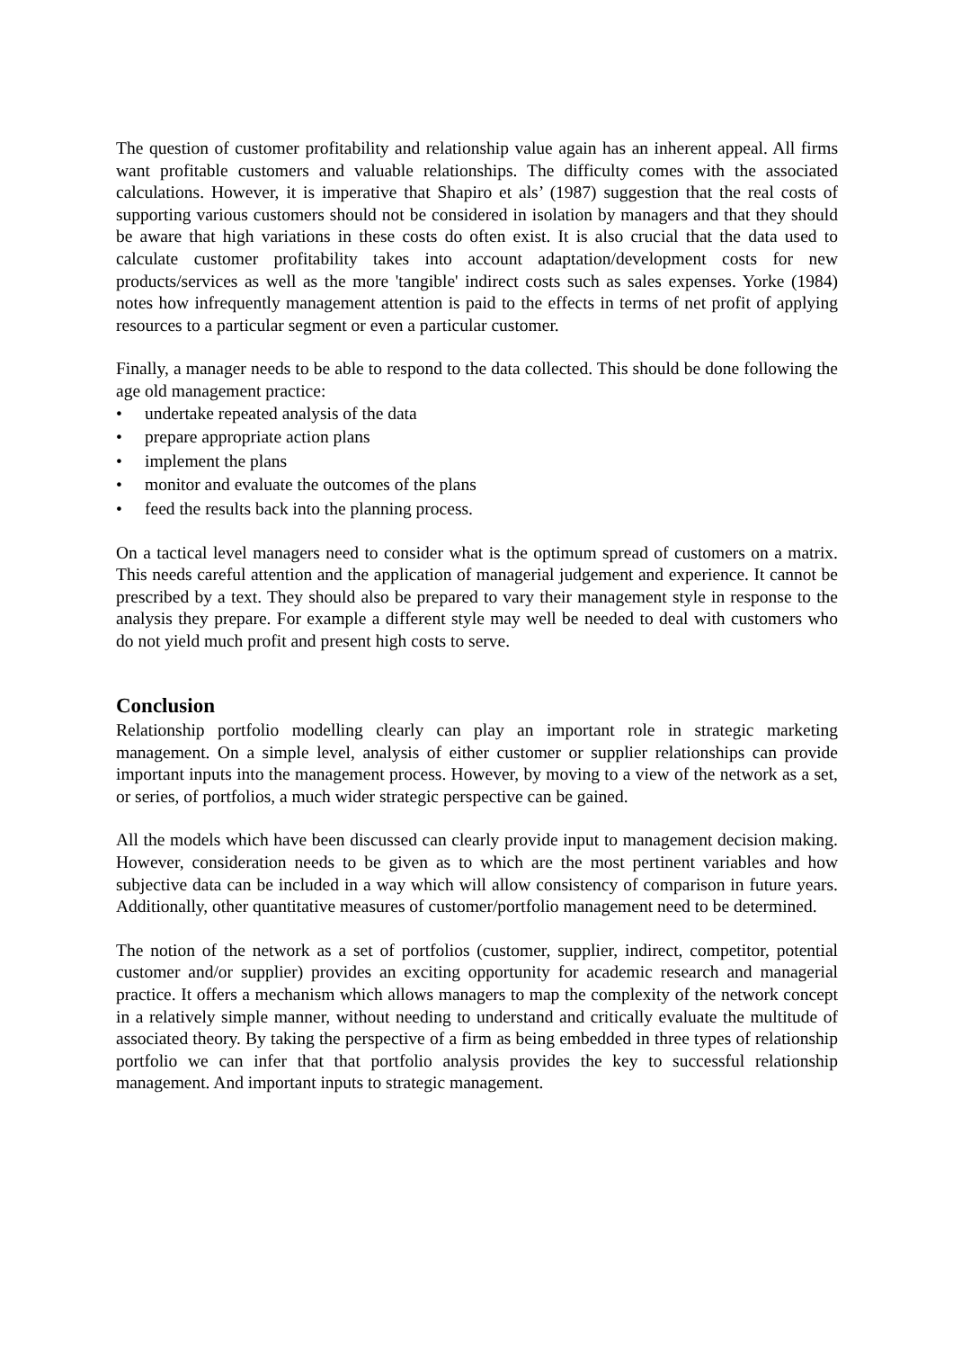The question of customer profitability and relationship value again has an inherent appeal. All firms want profitable customers and valuable relationships. The difficulty comes with the associated calculations. However, it is imperative that Shapiro et als’ (1987) suggestion that the real costs of supporting various customers should not be considered in isolation by managers and that they should be aware that high variations in these costs do often exist. It is also crucial that the data used to calculate customer profitability takes into account adaptation/development costs for new products/services as well as the more 'tangible' indirect costs such as sales expenses. Yorke (1984) notes how infrequently management attention is paid to the effects in terms of net profit of applying resources to a particular segment or even a particular customer.
Finally, a manager needs to be able to respond to the data collected. This should be done following the age old management practice:
• undertake repeated analysis of the data
• prepare appropriate action plans
• implement the plans
• monitor and evaluate the outcomes of the plans
• feed the results back into the planning process.
On a tactical level managers need to consider what is the optimum spread of customers on a matrix. This needs careful attention and the application of managerial judgement and experience. It cannot be prescribed by a text. They should also be prepared to vary their management style in response to the analysis they prepare. For example a different style may well be needed to deal with customers who do not yield much profit and present high costs to serve.
Conclusion
Relationship portfolio modelling clearly can play an important role in strategic marketing management. On a simple level, analysis of either customer or supplier relationships can provide important inputs into the management process. However, by moving to a view of the network as a set, or series, of portfolios, a much wider strategic perspective can be gained.
All the models which have been discussed can clearly provide input to management decision making. However, consideration needs to be given as to which are the most pertinent variables and how subjective data can be included in a way which will allow consistency of comparison in future years. Additionally, other quantitative measures of customer/portfolio management need to be determined.
The notion of the network as a set of portfolios (customer, supplier, indirect, competitor, potential customer and/or supplier) provides an exciting opportunity for academic research and managerial practice. It offers a mechanism which allows managers to map the complexity of the network concept in a relatively simple manner, without needing to understand and critically evaluate the multitude of associated theory. By taking the perspective of a firm as being embedded in three types of relationship portfolio we can infer that that portfolio analysis provides the key to successful relationship management. And important inputs to strategic management.